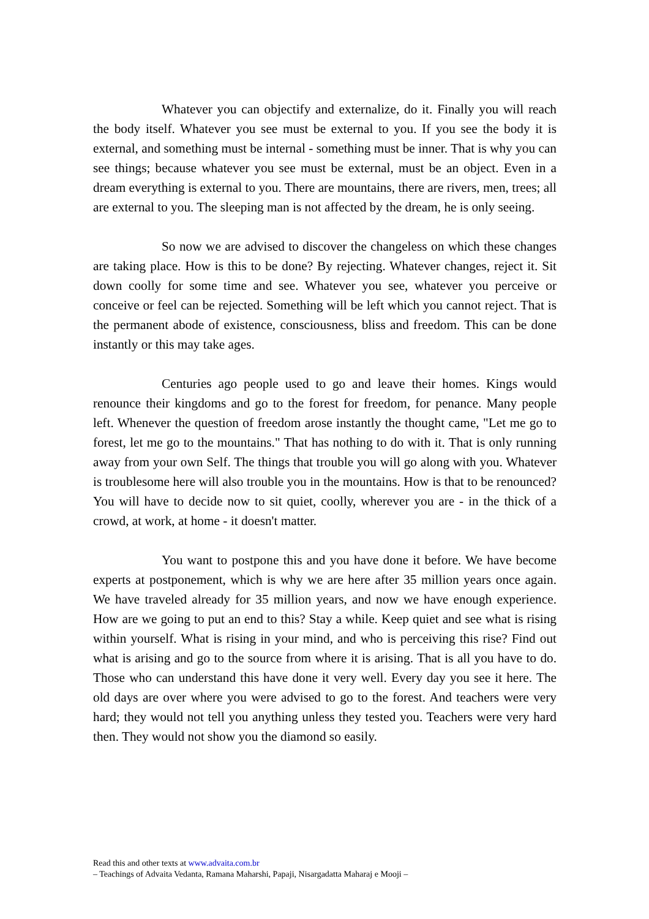Whatever you can objectify and externalize, do it. Finally you will reach the body itself. Whatever you see must be external to you. If you see the body it is external, and something must be internal - something must be inner. That is why you can see things; because whatever you see must be external, must be an object. Even in a dream everything is external to you. There are mountains, there are rivers, men, trees; all are external to you. The sleeping man is not affected by the dream, he is only seeing.
So now we are advised to discover the changeless on which these changes are taking place. How is this to be done? By rejecting. Whatever changes, reject it. Sit down coolly for some time and see. Whatever you see, whatever you perceive or conceive or feel can be rejected. Something will be left which you cannot reject. That is the permanent abode of existence, consciousness, bliss and freedom. This can be done instantly or this may take ages.
Centuries ago people used to go and leave their homes. Kings would renounce their kingdoms and go to the forest for freedom, for penance. Many people left. Whenever the question of freedom arose instantly the thought came, "Let me go to forest, let me go to the mountains." That has nothing to do with it. That is only running away from your own Self. The things that trouble you will go along with you. Whatever is troublesome here will also trouble you in the mountains. How is that to be renounced? You will have to decide now to sit quiet, coolly, wherever you are - in the thick of a crowd, at work, at home - it doesn't matter.
You want to postpone this and you have done it before. We have become experts at postponement, which is why we are here after 35 million years once again. We have traveled already for 35 million years, and now we have enough experience. How are we going to put an end to this? Stay a while. Keep quiet and see what is rising within yourself. What is rising in your mind, and who is perceiving this rise? Find out what is arising and go to the source from where it is arising. That is all you have to do. Those who can understand this have done it very well. Every day you see it here. The old days are over where you were advised to go to the forest. And teachers were very hard; they would not tell you anything unless they tested you. Teachers were very hard then. They would not show you the diamond so easily.
Read this and other texts at www.advaita.com.br
– Teachings of Advaita Vedanta, Ramana Maharshi, Papaji, Nisargadatta Maharaj e Mooji –